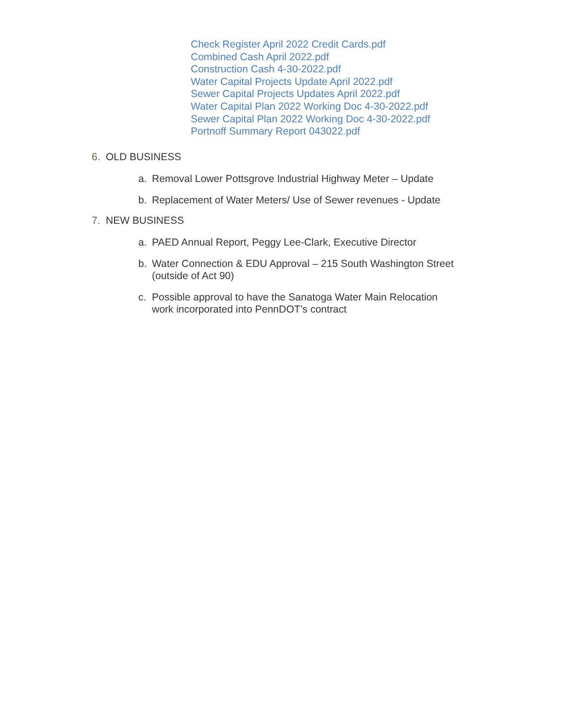Check Register April 2022 Credit Cards.pdf
Combined Cash April 2022.pdf
Construction Cash 4-30-2022.pdf
Water Capital Projects Update April 2022.pdf
Sewer Capital Projects Updates April 2022.pdf
Water Capital Plan 2022 Working Doc 4-30-2022.pdf
Sewer Capital Plan 2022 Working Doc 4-30-2022.pdf
Portnoff Summary Report 043022.pdf
6. OLD BUSINESS
a. Removal Lower Pottsgrove Industrial Highway Meter – Update
b. Replacement of Water Meters/ Use of Sewer revenues - Update
7. NEW BUSINESS
a. PAED Annual Report, Peggy Lee-Clark, Executive Director
b. Water Connection & EDU Approval – 215 South Washington Street (outside of Act 90)
c. Possible approval to have the Sanatoga Water Main Relocation work incorporated into PennDOT’s contract